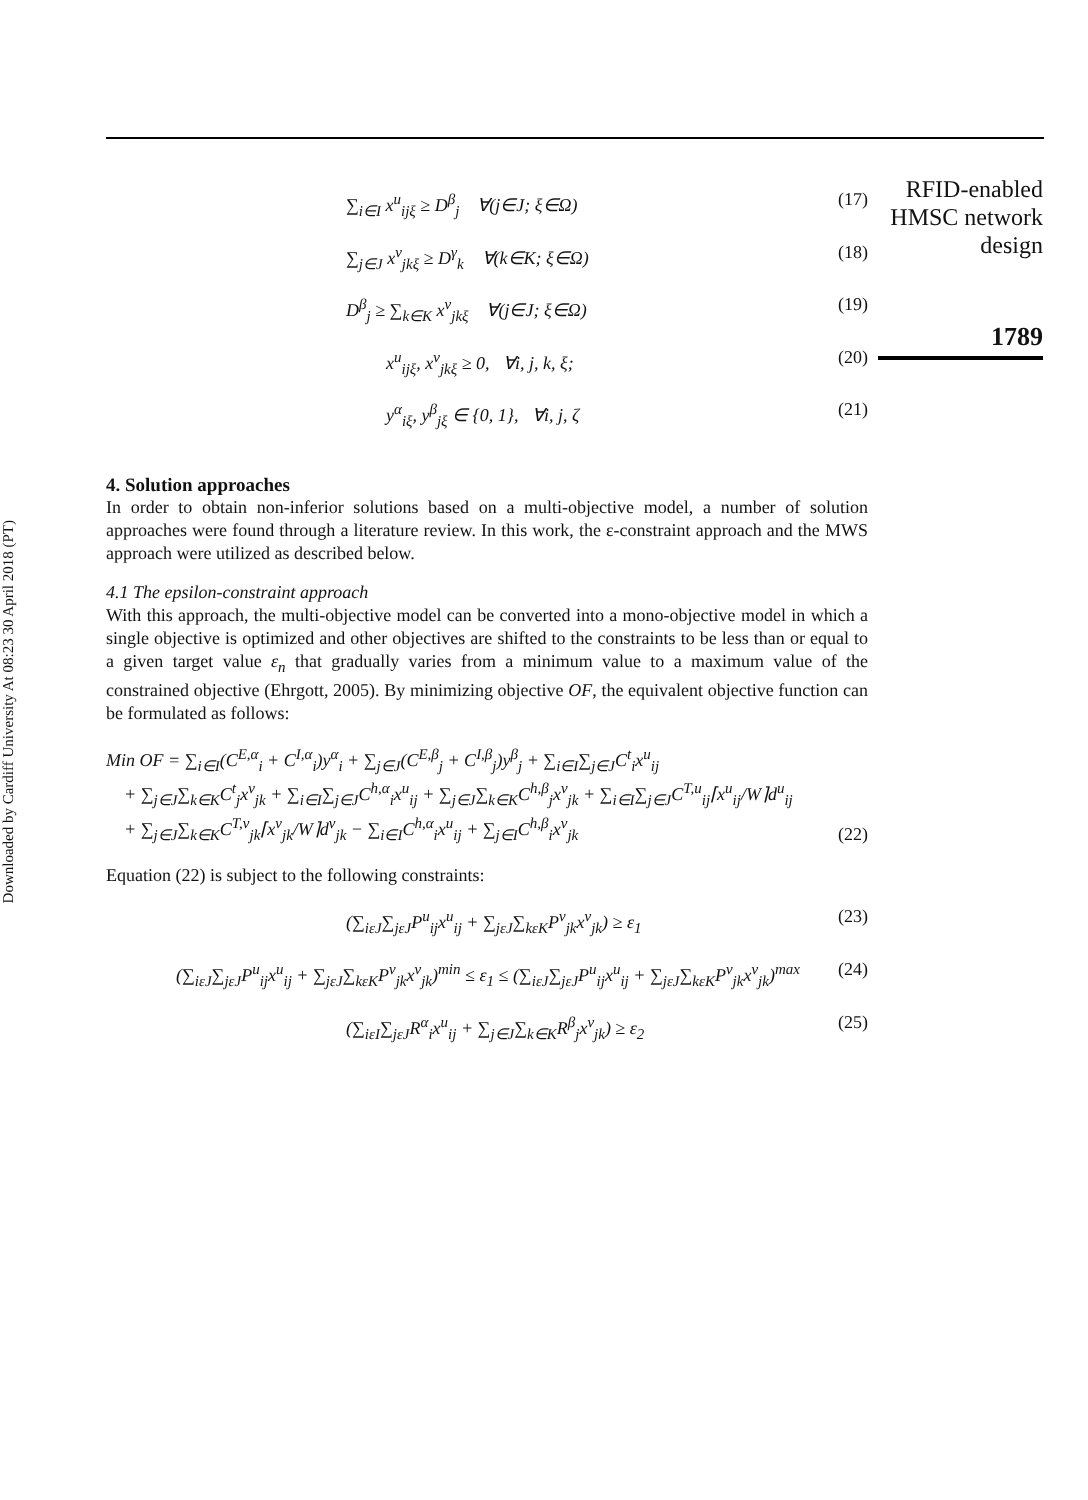Downloaded by Cardiff University At 08:23 30 April 2018 (PT)
RFID-enabled HMSC network design
1789
∑<sub>i∈I</sub> x<sup>u</sup><sub>ijξ</sub> ≥ D<sup>β</sup><sub>j</sub> ∀(j∈J; ξ∈Ω) (17)
∑<sub>j∈J</sub> x<sup>v</sup><sub>jkξ</sub> ≥ D<sup>γ</sup><sub>k</sub> ∀(k∈K; ξ∈Ω) (18)
D<sup>β</sup><sub>j</sub> ≥ ∑<sub>k∈K</sub> x<sup>v</sup><sub>jkξ</sub> ∀(j∈J; ξ∈Ω) (19)
x<sup>u</sup><sub>ijξ</sub>, x<sup>v</sup><sub>jkξ</sub> ≥ 0, ∀i, j, k, ξ; (20)
y<sup>α</sup><sub>iξ</sub>, y<sup>β</sup><sub>jξ</sub> ∈ {0, 1}, ∀i, j, ζ (21)
4. Solution approaches
In order to obtain non-inferior solutions based on a multi-objective model, a number of solution approaches were found through a literature review. In this work, the ε-constraint approach and the MWS approach were utilized as described below.
4.1 The epsilon-constraint approach
With this approach, the multi-objective model can be converted into a mono-objective model in which a single objective is optimized and other objectives are shifted to the constraints to be less than or equal to a given target value ε<sub>n</sub> that gradually varies from a minimum value to a maximum value of the constrained objective (Ehrgott, 2005). By minimizing objective OF, the equivalent objective function can be formulated as follows:
Min OF = ∑<sub>i∈I</sub>(C<sup>E,α</sup><sub>i</sub> + C<sup>I,α</sup><sub>i</sub>)y<sup>α</sup><sub>i</sub> + ∑<sub>j∈J</sub>(C<sup>E,β</sup><sub>j</sub> + C<sup>I,β</sup><sub>j</sub>)y<sup>β</sup><sub>j</sub> + ∑<sub>i∈I</sub>∑<sub>j∈J</sub>C<sup>t</sup><sub>i</sub>x<sup>u</sup><sub>ij</sub>
+ ∑<sub>j∈J</sub>∑<sub>k∈K</sub>C<sup>t</sup><sub>j</sub>x<sup>v</sup><sub>jk</sub> + ∑<sub>i∈I</sub>∑<sub>j∈J</sub>C<sup>h,α</sup><sub>i</sub>x<sup>u</sup><sub>ij</sub> + ∑<sub>j∈J</sub>∑<sub>k∈K</sub>C<sup>h,β</sup><sub>j</sub>x<sup>v</sup><sub>jk</sub> + ∑<sub>i∈I</sub>∑<sub>j∈J</sub>C<sup>T,u</sup><sub>ij</sub>⌈x<sup>u</sup><sub>ij</sub>/W⌉d<sup>u</sup><sub>ij</sub>
+ ∑<sub>j∈J</sub>∑<sub>k∈K</sub>C<sup>T,v</sup><sub>jk</sub>⌈x<sup>v</sup><sub>jk</sub>/W⌉d<sup>v</sup><sub>jk</sub> − ∑<sub>i∈I</sub>C<sup>h,α</sup><sub>i</sub>x<sup>u</sup><sub>ij</sub> + ∑<sub>j∈I</sub>C<sup>h,β</sup><sub>i</sub>x<sup>v</sup><sub>jk</sub> (22)
Equation (22) is subject to the following constraints:
(∑<sub>iεJ</sub>∑<sub>jεJ</sub>P<sup>u</sup><sub>ij</sub>x<sup>u</sup><sub>ij</sub> + ∑<sub>jεJ</sub>∑<sub>kεK</sub>P<sup>v</sup><sub>jk</sub>x<sup>v</sup><sub>jk</sub>) ≥ ε<sub>1</sub> (23)
(∑<sub>iεJ</sub>∑<sub>jεJ</sub>P<sup>u</sup><sub>ij</sub>x<sup>u</sup><sub>ij</sub> + ∑<sub>jεJ</sub>∑<sub>kεK</sub>P<sup>v</sup><sub>jk</sub>x<sup>v</sup><sub>jk</sub>)<sup>min</sup> ≤ ε<sub>1</sub> ≤ (∑<sub>iεJ</sub>∑<sub>jεJ</sub>P<sup>u</sup><sub>ij</sub>x<sup>u</sup><sub>ij</sub> + ∑<sub>jεJ</sub>∑<sub>kεK</sub>P<sup>v</sup><sub>jk</sub>x<sup>v</sup><sub>jk</sub>)<sup>max</sup> (24)
(∑<sub>iεI</sub>∑<sub>jεJ</sub>R<sup>α</sup><sub>i</sub>x<sup>u</sup><sub>ij</sub> + ∑<sub>j∈J</sub>∑<sub>k∈K</sub>R<sup>β</sup><sub>j</sub>x<sup>v</sup><sub>jk</sub>) ≥ ε<sub>2</sub> (25)